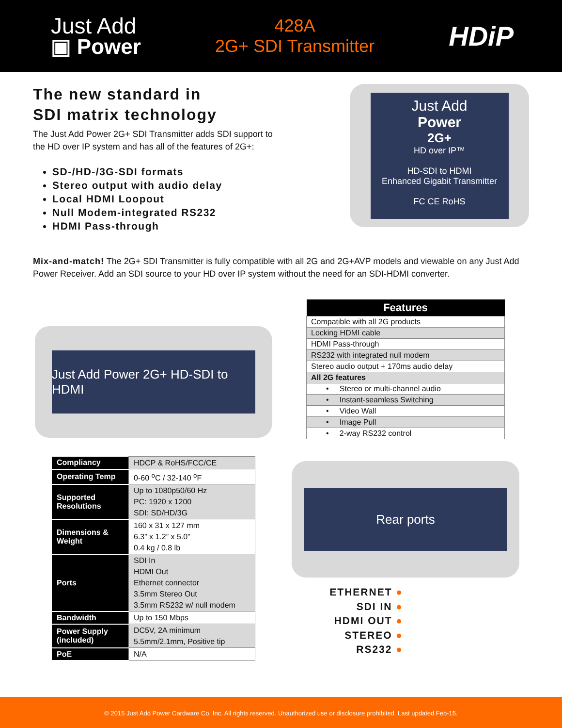Just Add
▣ Power
428A
2G+ SDI Transmitter
HDiP
The new standard in
SDI matrix technology
The Just Add Power 2G+ SDI Transmitter adds SDI support to
the HD over IP system and has all of the features of 2G+:
SD-/HD-/3G-SDI formats
Stereo output with audio delay
Local HDMI Loopout
Null Modem-integrated RS232
HDMI Pass-through
Just Add
Power
2G+
HD over IP™
HD-SDI to HDMI
Enhanced Gigabit Transmitter
FC CE RoHS
Mix-and-match! The 2G+ SDI Transmitter is fully compatible with all 2G and 2G+AVP models and viewable on any Just Add Power Receiver. Add an SDI source to your HD over IP system without the need for an SDI-HDMI converter.
Just Add Power 2G+ HD-SDI to HDMI
| Features |
| --- |
| Compatible with all 2G products |
| Locking HDMI cable |
| HDMI Pass-through |
| RS232 with integrated null modem |
| Stereo audio output + 170ms audio delay |
| All 2G features |
| • Stereo or multi-channel audio |
| • Instant-seamless Switching |
| • Video Wall |
| • Image Pull |
| • 2-way RS232 control |
| Compliancy | HDCP & RoHS/FCC/CE |
| Operating Temp | 0-60 <sup>o</sup>C / 32-140 <sup>o</sup>F |
| Supported Resolutions | Up to 1080p50/60 Hz PC: 1920 x 1200 SDI: SD/HD/3G |
| Dimensions & Weight | 160 x 31 x 127 mm 6.3” x 1.2” x 5.0” 0.4 kg / 0.8 lb |
| Ports | SDI In HDMI Out Ethernet connector 3.5mm Stereo Out 3.5mm RS232 w/ null modem |
| Bandwidth | Up to 150 Mbps |
| Power Supply (included) | DC5V, 2A minimum 5.5mm/2.1mm, Positive tip |
| PoE | N/A |
Rear ports
ETHERNET ●
SDI IN ●
HDMI OUT ●
STEREO ●
RS232 ●
© 2015 Just Add Power Cardware Co, Inc. All rights reserved. Unauthorized use or disclosure prohibited. Last updated Feb-15.